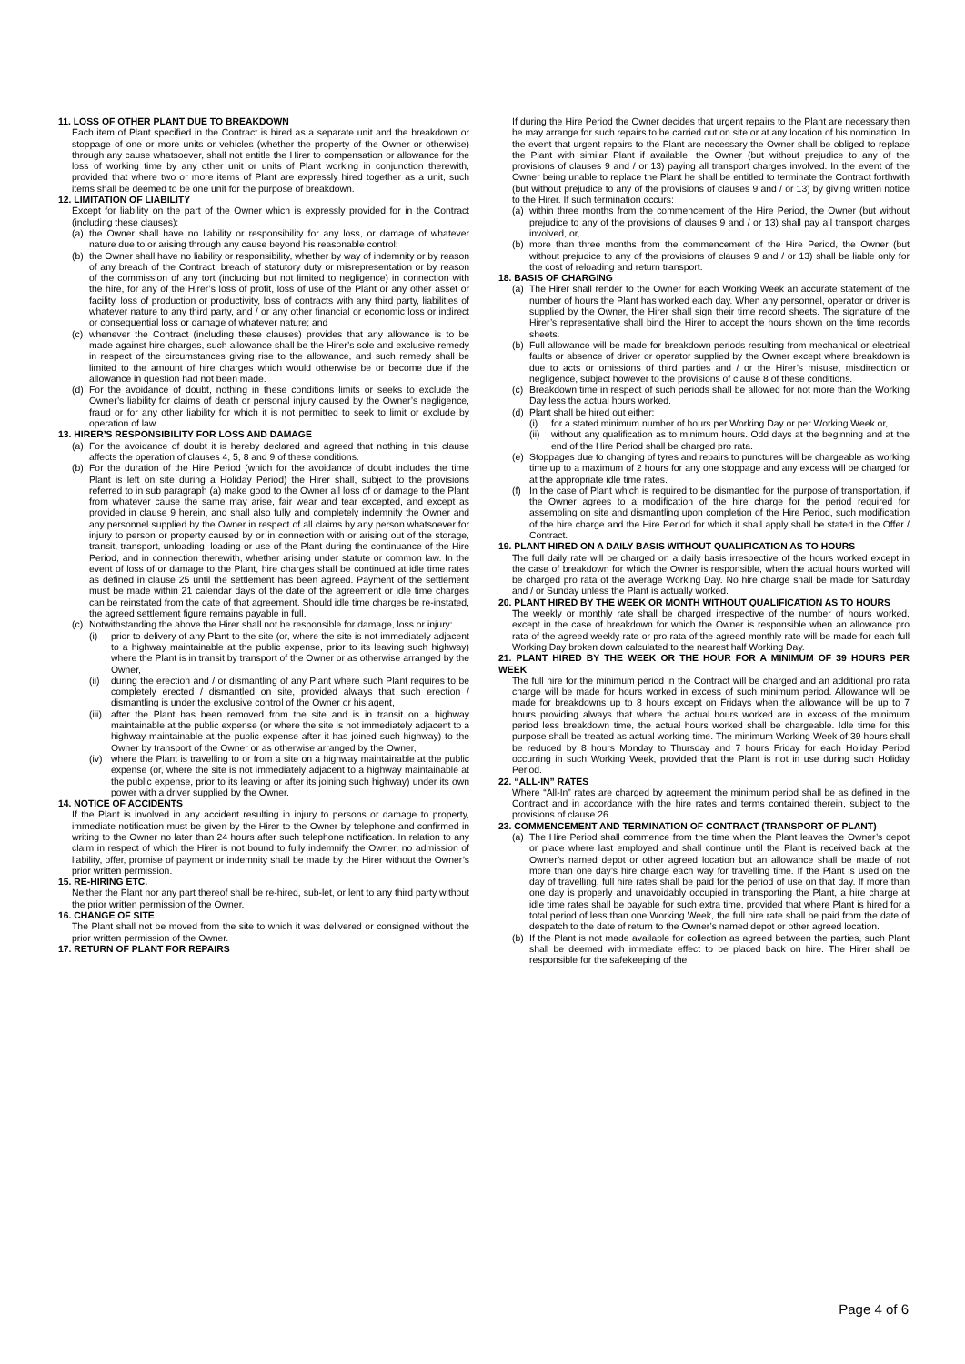11. LOSS OF OTHER PLANT DUE TO BREAKDOWN
Each item of Plant specified in the Contract is hired as a separate unit and the breakdown or stoppage of one or more units or vehicles (whether the property of the Owner or otherwise) through any cause whatsoever, shall not entitle the Hirer to compensation or allowance for the loss of working time by any other unit or units of Plant working in conjunction therewith, provided that where two or more items of Plant are expressly hired together as a unit, such items shall be deemed to be one unit for the purpose of breakdown.
12. LIMITATION OF LIABILITY
Except for liability on the part of the Owner which is expressly provided for in the Contract (including these clauses):
(a) the Owner shall have no liability or responsibility for any loss, or damage of whatever nature due to or arising through any cause beyond his reasonable control;
(b) the Owner shall have no liability or responsibility, whether by way of indemnity or by reason of any breach of the Contract, breach of statutory duty or misrepresentation or by reason of the commission of any tort (including but not limited to negligence) in connection with the hire, for any of the Hirer’s loss of profit, loss of use of the Plant or any other asset or facility, loss of production or productivity, loss of contracts with any third party, liabilities of whatever nature to any third party, and / or any other financial or economic loss or indirect or consequential loss or damage of whatever nature; and
(c) whenever the Contract (including these clauses) provides that any allowance is to be made against hire charges, such allowance shall be the Hirer’s sole and exclusive remedy in respect of the circumstances giving rise to the allowance, and such remedy shall be limited to the amount of hire charges which would otherwise be or become due if the allowance in question had not been made.
(d) For the avoidance of doubt, nothing in these conditions limits or seeks to exclude the Owner’s liability for claims of death or personal injury caused by the Owner’s negligence, fraud or for any other liability for which it is not permitted to seek to limit or exclude by operation of law.
13. HIRER’S RESPONSIBILITY FOR LOSS AND DAMAGE
(a) For the avoidance of doubt it is hereby declared and agreed that nothing in this clause affects the operation of clauses 4, 5, 8 and 9 of these conditions.
(b) For the duration of the Hire Period (which for the avoidance of doubt includes the time Plant is left on site during a Holiday Period) the Hirer shall, subject to the provisions referred to in sub paragraph (a) make good to the Owner all loss of or damage to the Plant from whatever cause the same may arise, fair wear and tear excepted, and except as provided in clause 9 herein, and shall also fully and completely indemnify the Owner and any personnel supplied by the Owner in respect of all claims by any person whatsoever for injury to person or property caused by or in connection with or arising out of the storage, transit, transport, unloading, loading or use of the Plant during the continuance of the Hire Period, and in connection therewith, whether arising under statute or common law. In the event of loss of or damage to the Plant, hire charges shall be continued at idle time rates as defined in clause 25 until the settlement has been agreed. Payment of the settlement must be made within 21 calendar days of the date of the agreement or idle time charges can be reinstated from the date of that agreement. Should idle time charges be re-instated, the agreed settlement figure remains payable in full.
(c) Notwithstanding the above the Hirer shall not be responsible for damage, loss or injury:
(i) prior to delivery of any Plant to the site (or, where the site is not immediately adjacent to a highway maintainable at the public expense, prior to its leaving such highway) where the Plant is in transit by transport of the Owner or as otherwise arranged by the Owner,
(ii)
during the erection and / or dismantling of any Plant where such Plant requires to be completely erected / dismantled on site, provided always that such erection / dismantling is under the exclusive control of the Owner or his agent,
(iii)
after the Plant has been removed from the site and is in transit on a highway maintainable at the public expense (or where the site is not immediately adjacent to a highway maintainable at the public expense after it has joined such highway) to the Owner by transport of the Owner or as otherwise arranged by the Owner,
(iv)
where the Plant is travelling to or from a site on a highway maintainable at the public expense (or, where the site is not immediately adjacent to a highway maintainable at the public expense, prior to its leaving or after its joining such highway) under its own power with a driver supplied by the Owner.
14. NOTICE OF ACCIDENTS
If the Plant is involved in any accident resulting in injury to persons or damage to property, immediate notification must be given by the Hirer to the Owner by telephone and confirmed in writing to the Owner no later than 24 hours after such telephone notification. In relation to any claim in respect of which the Hirer is not bound to fully indemnify the Owner, no admission of liability, offer, promise of payment or indemnity shall be made by the Hirer without the Owner’s prior written permission.
15. RE-HIRING ETC.
Neither the Plant nor any part thereof shall be re-hired, sub-let, or lent to any third party without the prior written permission of the Owner.
16. CHANGE OF SITE
The Plant shall not be moved from the site to which it was delivered or consigned without the prior written permission of the Owner.
17. RETURN OF PLANT FOR REPAIRS
If during the Hire Period the Owner decides that urgent repairs to the Plant are necessary then he may arrange for such repairs to be carried out on site or at any location of his nomination. In the event that urgent repairs to the Plant are necessary the Owner shall be obliged to replace the Plant with similar Plant if available, the Owner (but without prejudice to any of the provisions of clauses 9 and / or 13) paying all transport charges involved. In the event of the Owner being unable to replace the Plant he shall be entitled to terminate the Contract forthwith (but without prejudice to any of the provisions of clauses 9 and / or 13) by giving written notice to the Hirer. If such termination occurs:
(a) within three months from the commencement of the Hire Period, the Owner (but without prejudice to any of the provisions of clauses 9 and / or 13) shall pay all transport charges involved, or,
(b) more than three months from the commencement of the Hire Period, the Owner (but without prejudice to any of the provisions of clauses 9 and / or 13) shall be liable only for the cost of reloading and return transport.
18. BASIS OF CHARGING
(a) The Hirer shall render to the Owner for each Working Week an accurate statement of the number of hours the Plant has worked each day. When any personnel, operator or driver is supplied by the Owner, the Hirer shall sign their time record sheets. The signature of the Hirer’s representative shall bind the Hirer to accept the hours shown on the time records sheets.
(b) Full allowance will be made for breakdown periods resulting from mechanical or electrical faults or absence of driver or operator supplied by the Owner except where breakdown is due to acts or omissions of third parties and / or the Hirer’s misuse, misdirection or negligence, subject however to the provisions of clause 8 of these conditions.
(c) Breakdown time in respect of such periods shall be allowed for not more than the Working Day less the actual hours worked.
(d) Plant shall be hired out either:
(i) for a stated minimum number of hours per Working Day or per Working Week or,
(ii)
without any qualification as to minimum hours. Odd days at the beginning and at the end of the Hire Period shall be charged pro rata.
(e) Stoppages due to changing of tyres and repairs to punctures will be chargeable as working time up to a maximum of 2 hours for any one stoppage and any excess will be charged for at the appropriate idle time rates.
(f) In the case of Plant which is required to be dismantled for the purpose of transportation, if the Owner agrees to a modification of the hire charge for the period required for assembling on site and dismantling upon completion of the Hire Period, such modification of the hire charge and the Hire Period for which it shall apply shall be stated in the Offer / Contract.
19. PLANT HIRED ON A DAILY BASIS WITHOUT QUALIFICATION AS TO HOURS
The full daily rate will be charged on a daily basis irrespective of the hours worked except in the case of breakdown for which the Owner is responsible, when the actual hours worked will be charged pro rata of the average Working Day. No hire charge shall be made for Saturday and / or Sunday unless the Plant is actually worked.
20. PLANT HIRED BY THE WEEK OR MONTH WITHOUT QUALIFICATION AS TO HOURS
The weekly or monthly rate shall be charged irrespective of the number of hours worked, except in the case of breakdown for which the Owner is responsible when an allowance pro rata of the agreed weekly rate or pro rata of the agreed monthly rate will be made for each full Working Day broken down calculated to the nearest half Working Day.
21. PLANT HIRED BY THE WEEK OR THE HOUR FOR A MINIMUM OF 39 HOURS PER WEEK
The full hire for the minimum period in the Contract will be charged and an additional pro rata charge will be made for hours worked in excess of such minimum period. Allowance will be made for breakdowns up to 8 hours except on Fridays when the allowance will be up to 7 hours providing always that where the actual hours worked are in excess of the minimum period less breakdown time, the actual hours worked shall be chargeable. Idle time for this purpose shall be treated as actual working time. The minimum Working Week of 39 hours shall be reduced by 8 hours Monday to Thursday and 7 hours Friday for each Holiday Period occurring in such Working Week, provided that the Plant is not in use during such Holiday Period.
22. “ALL-IN” RATES
Where “All-In” rates are charged by agreement the minimum period shall be as defined in the Contract and in accordance with the hire rates and terms contained therein, subject to the provisions of clause 26.
23. COMMENCEMENT AND TERMINATION OF CONTRACT (TRANSPORT OF PLANT)
(a) The Hire Period shall commence from the time when the Plant leaves the Owner’s depot or place where last employed and shall continue until the Plant is received back at the Owner’s named depot or other agreed location but an allowance shall be made of not more than one day’s hire charge each way for travelling time. If the Plant is used on the day of travelling, full hire rates shall be paid for the period of use on that day. If more than one day is properly and unavoidably occupied in transporting the Plant, a hire charge at idle time rates shall be payable for such extra time, provided that where Plant is hired for a total period of less than one Working Week, the full hire rate shall be paid from the date of despatch to the date of return to the Owner’s named depot or other agreed location.
(b) If the Plant is not made available for collection as agreed between the parties, such Plant shall be deemed with immediate effect to be placed back on hire. The Hirer shall be responsible for the safekeeping of the
Page 4 of 6